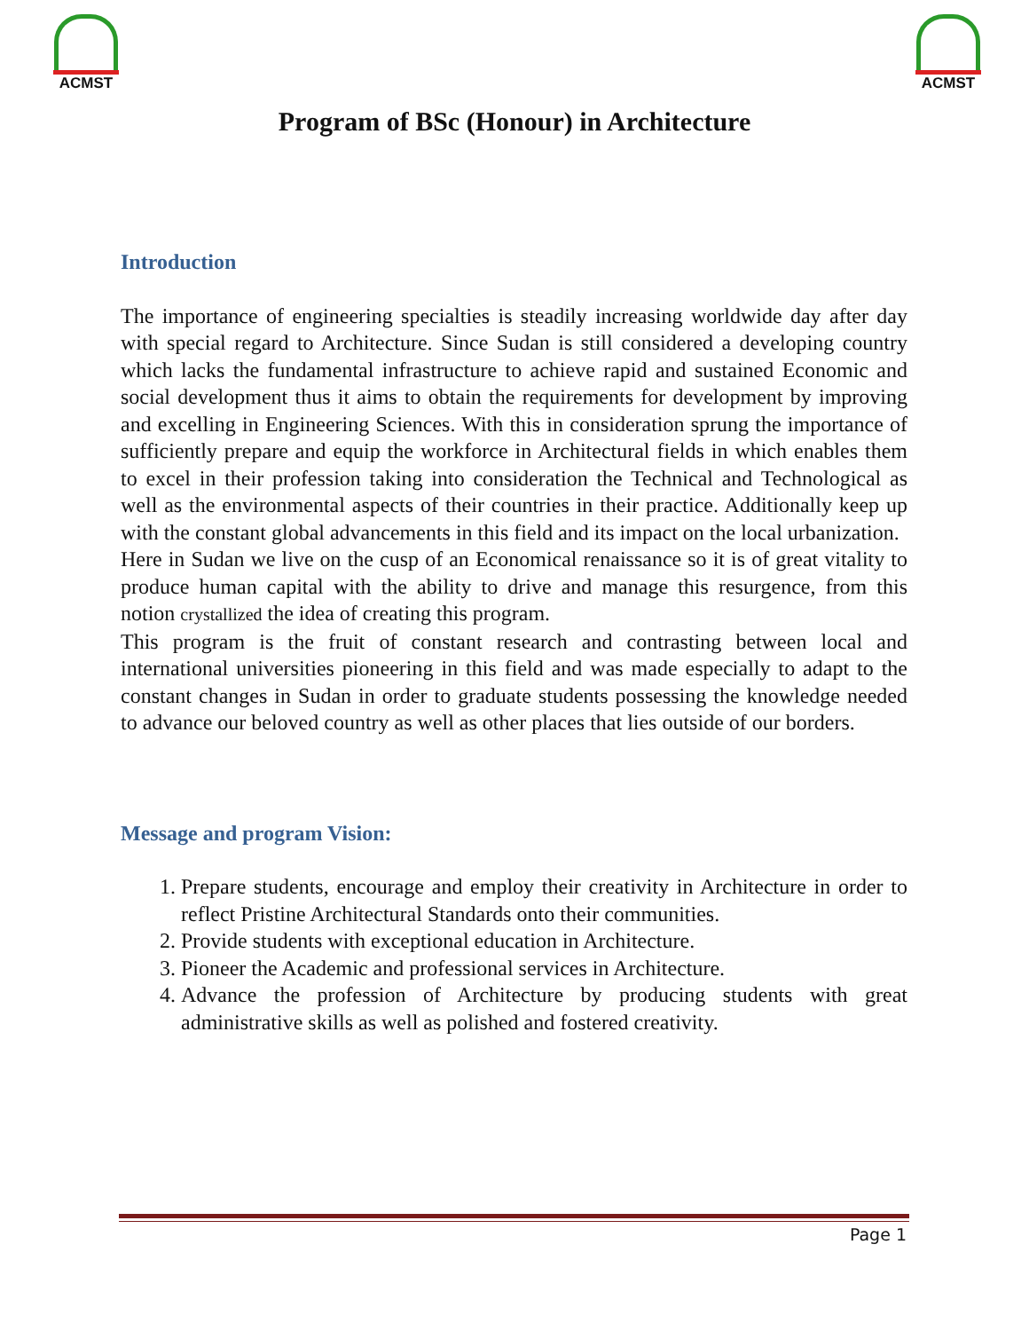ACMST ACMST
Program of BSc (Honour) in Architecture
Introduction
The importance of engineering specialties is steadily increasing worldwide day after day with special regard to Architecture. Since Sudan is still considered a developing country which lacks the fundamental infrastructure to achieve rapid and sustained Economic and social development thus it aims to obtain the requirements for development by improving and excelling in Engineering Sciences. With this in consideration sprung the importance of sufficiently prepare and equip the workforce in Architectural fields in which enables them to excel in their profession taking into consideration the Technical and Technological as well as the environmental aspects of their countries in their practice. Additionally keep up with the constant global advancements in this field and its impact on the local urbanization.
Here in Sudan we live on the cusp of an Economical renaissance so it is of great vitality to produce human capital with the ability to drive and manage this resurgence, from this notion crystallized the idea of creating this program.
This program is the fruit of constant research and contrasting between local and international universities pioneering in this field and was made especially to adapt to the constant changes in Sudan in order to graduate students possessing the knowledge needed to advance our beloved country as well as other places that lies outside of our borders.
Message and program Vision:
1. Prepare students, encourage and employ their creativity in Architecture in order to reflect Pristine Architectural Standards onto their communities.
2. Provide students with exceptional education in Architecture.
3. Pioneer the Academic and professional services in Architecture.
4. Advance the profession of Architecture by producing students with great administrative skills as well as polished and fostered creativity.
Page 1